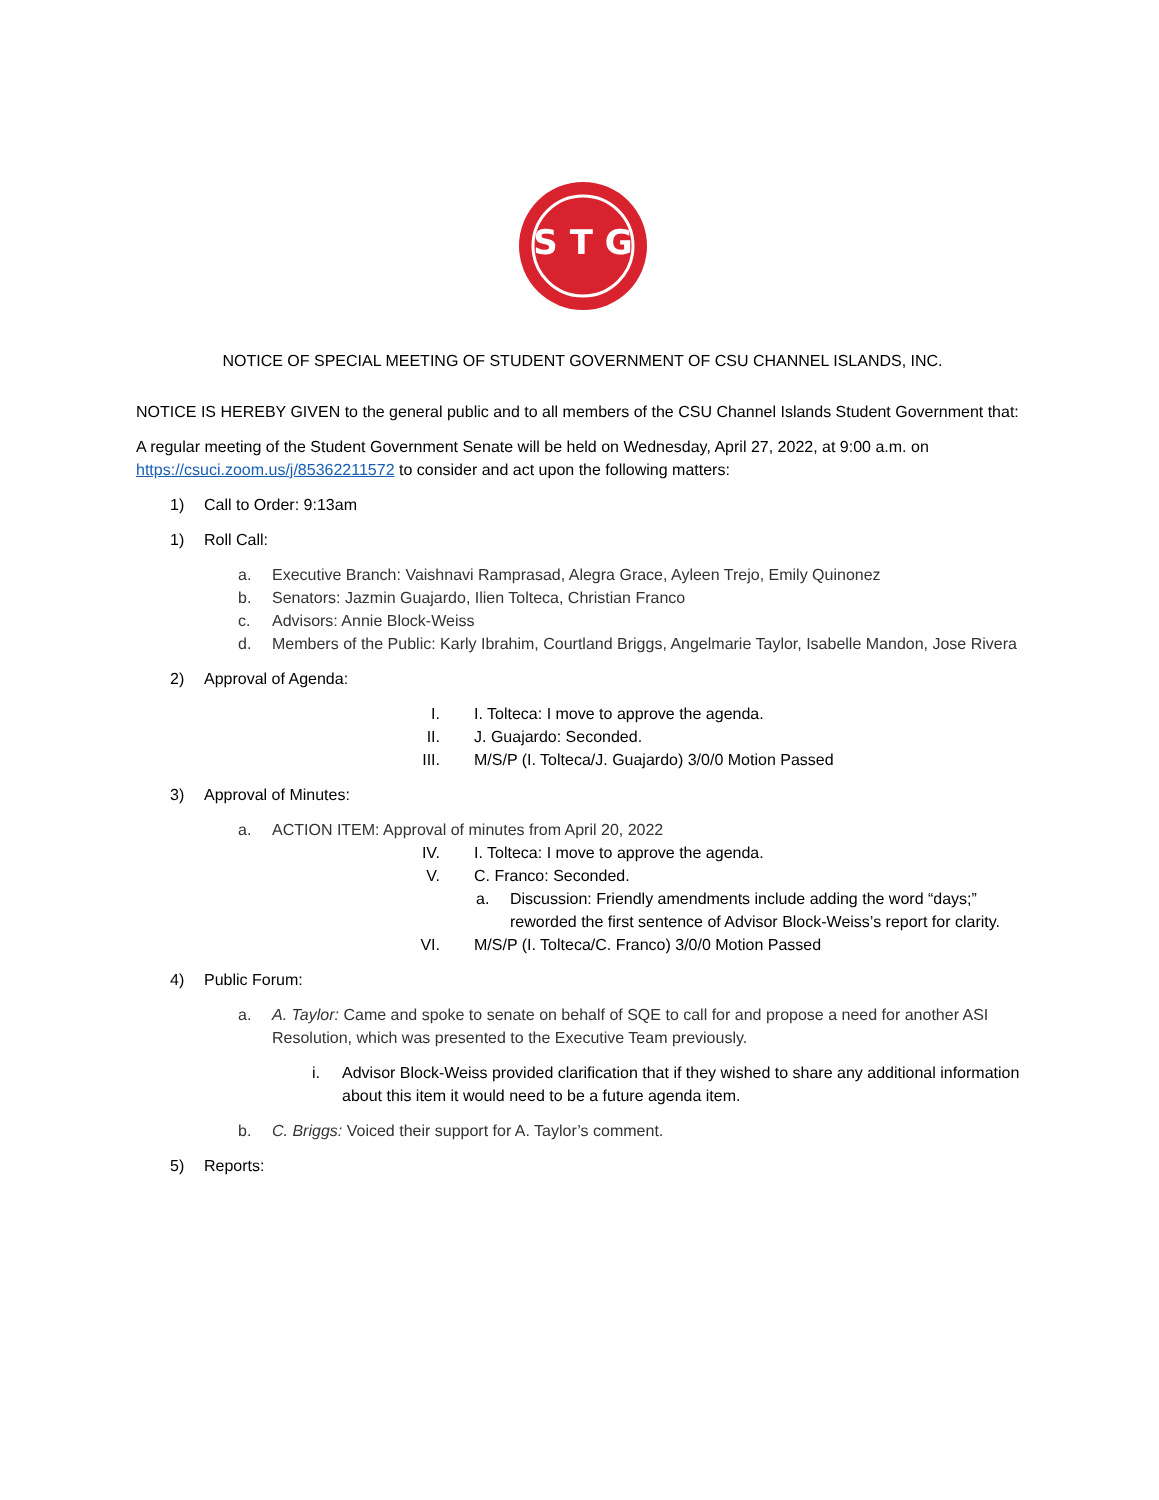S T G
NOTICE OF SPECIAL MEETING OF STUDENT GOVERNMENT OF CSU CHANNEL ISLANDS, INC.
NOTICE IS HEREBY GIVEN to the general public and to all members of the CSU Channel Islands Student Government that:
A regular meeting of the Student Government Senate will be held on Wednesday, April 27, 2022, at 9:00 a.m. on https://csuci.zoom.us/j/85362211572 to consider and act upon the following matters:
1) Call to Order: 9:13am
1) Roll Call:
a. Executive Branch: Vaishnavi Ramprasad, Alegra Grace, Ayleen Trejo, Emily Quinonez
b. Senators: Jazmin Guajardo, Ilien Tolteca, Christian Franco
c. Advisors: Annie Block-Weiss
d. Members of the Public: Karly Ibrahim, Courtland Briggs, Angelmarie Taylor, Isabelle Mandon, Jose Rivera
2) Approval of Agenda:
I. I. Tolteca: I move to approve the agenda.
II. J. Guajardo: Seconded.
III. M/S/P (I. Tolteca/J. Guajardo) 3/0/0 Motion Passed
3) Approval of Minutes:
a. ACTION ITEM: Approval of minutes from April 20, 2022
IV. I. Tolteca: I move to approve the agenda.
V. C. Franco: Seconded.
a. Discussion: Friendly amendments include adding the word “days;” reworded the first sentence of Advisor Block-Weiss’s report for clarity.
VI. M/S/P (I. Tolteca/C. Franco) 3/0/0 Motion Passed
4) Public Forum:
a. A. Taylor: Came and spoke to senate on behalf of SQE to call for and propose a need for another ASI Resolution, which was presented to the Executive Team previously.
i. Advisor Block-Weiss provided clarification that if they wished to share any additional information about this item it would need to be a future agenda item.
b. C. Briggs: Voiced their support for A. Taylor’s comment.
5) Reports: